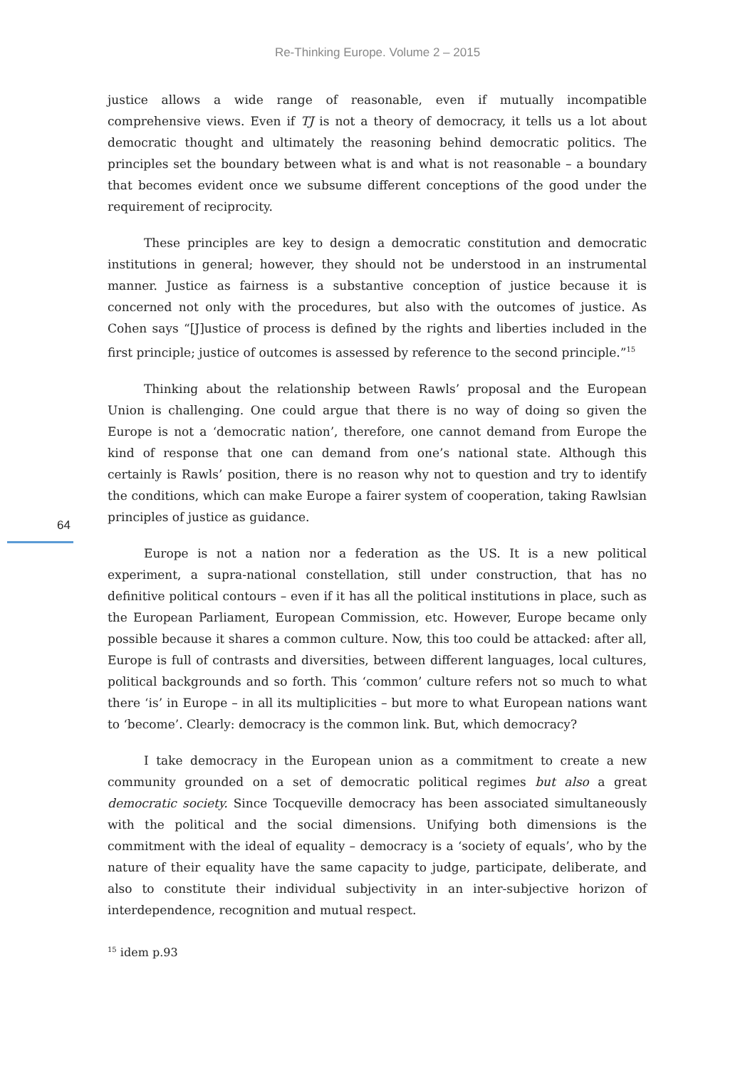Re-Thinking Europe. Volume 2 – 2015
64
justice allows a wide range of reasonable, even if mutually incompatible comprehensive views. Even if TJ is not a theory of democracy, it tells us a lot about democratic thought and ultimately the reasoning behind democratic politics. The principles set the boundary between what is and what is not reasonable – a boundary that becomes evident once we subsume different conceptions of the good under the requirement of reciprocity.
These principles are key to design a democratic constitution and democratic institutions in general; however, they should not be understood in an instrumental manner. Justice as fairness is a substantive conception of justice because it is concerned not only with the procedures, but also with the outcomes of justice. As Cohen says “[J]ustice of process is defined by the rights and liberties included in the first principle; justice of outcomes is assessed by reference to the second principle.”<sup>15</sup>
Thinking about the relationship between Rawls’ proposal and the European Union is challenging. One could argue that there is no way of doing so given the Europe is not a ‘democratic nation’, therefore, one cannot demand from Europe the kind of response that one can demand from one’s national state. Although this certainly is Rawls’ position, there is no reason why not to question and try to identify the conditions, which can make Europe a fairer system of cooperation, taking Rawlsian principles of justice as guidance.
Europe is not a nation nor a federation as the US. It is a new political experiment, a supra-national constellation, still under construction, that has no definitive political contours – even if it has all the political institutions in place, such as the European Parliament, European Commission, etc. However, Europe became only possible because it shares a common culture. Now, this too could be attacked: after all, Europe is full of contrasts and diversities, between different languages, local cultures, political backgrounds and so forth. This ‘common’ culture refers not so much to what there ‘is’ in Europe – in all its multiplicities – but more to what European nations want to ‘become’. Clearly: democracy is the common link. But, which democracy?
I take democracy in the European union as a commitment to create a new community grounded on a set of democratic political regimes but also a great democratic society. Since Tocqueville democracy has been associated simultaneously with the political and the social dimensions. Unifying both dimensions is the commitment with the ideal of equality – democracy is a ‘society of equals’, who by the nature of their equality have the same capacity to judge, participate, deliberate, and also to constitute their individual subjectivity in an inter-subjective horizon of interdependence, recognition and mutual respect.
<sup>15</sup> idem p.93